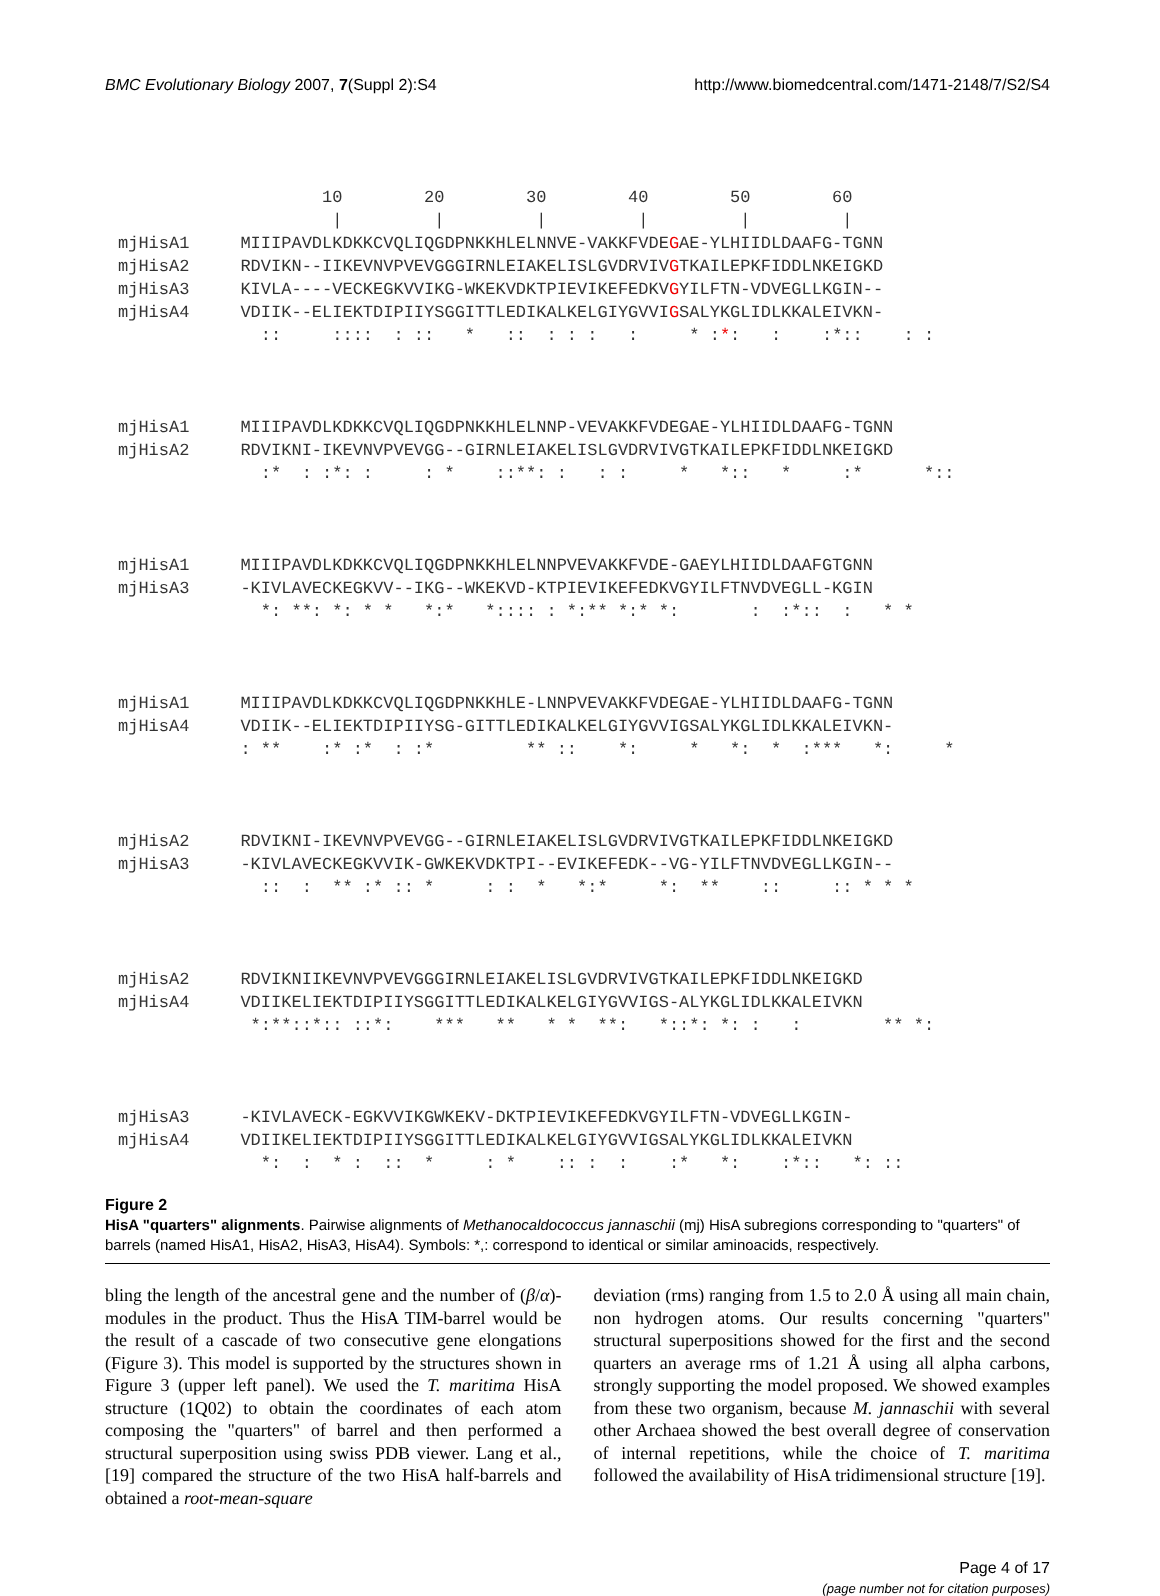BMC Evolutionary Biology 2007, 7(Suppl 2):S4 http://www.biomedcentral.com/1471-2148/7/S2/S4
10 20 30 40 50 60 | | | | | | mjHisA1 MIIIPAVDLKDKKCVQLIQGDPNKKHLELNNVE-VAKKFVDEGAE-YLHIIDLDAAFG-TGNN mjHisA2 RDVIKN--IIKEVNVPVEVGGGIRNLEIAKELISLGVDRVIVGTKAILEPKFIDDLNKEIGKD mjHisA3 KIVLA----VECKEGKVVIKG-WKEKVDKTPIEVIKEFEDKVGYILFTN-VDVEGLLKGIN-- mjHisA4 VDIIK--ELIEKTDIPIIYSGGITTLEDIKALKELGIYGVVIGSALYKGLIDLKKALEIVKN- :: :::: : :: * :: : : : : * :*: : :*:: : :
mjHisA1 MIIIPAVDLKDKKCVQLIQGDPNKKHLELNNP-VEVAKKFVDEGAE-YLHIIDLDAAFG-TGNN mjHisA2 RDVIKNI-IKEVNVPVEVGG--GIRNLEIAKELISLGVDRVIVGTKAILEPKFIDDLNKEIGKD :* : :*: : : * ::**: : : : * *:: * :* *::
mjHisA1 MIIIPAVDLKDKKCVQLIQGDPNKKHLELNNPVEVAKKFVDE-GAEYLHIIDLDAAFGTGNN mjHisA3 -KIVLAVECKEGKVV--IKG--WKEKVD-KTPIEVIKEFEDKVGYILFTNVDVEGLL-KGIN *: **: *: * * *:* *:::: : *:** *:* *: : :*:: : * *
mjHisA1 MIIIPAVDLKDKKCVQLIQGDPNKKHLE-LNNPVEVAKKFVDEGAE-YLHIIDLDAAFG-TGNN mjHisA4 VDIIK--ELIEKTDIPIIYSG-GITTLEDIKALKELGIYGVVIGSALYKGLIDLKKALEIVKN- : ** :* :* : :* ** :: *: * *: * :*** *: *
mjHisA2 RDVIKNI-IKEVNVPVEVGG--GIRNLEIAKELISLGVDRVIVGTKAILEPKFIDDLNKEIGKD mjHisA3 -KIVLAVECKEGKVVIK-GWKEKVDKTPI--EVIKEFEDK--VG-YILFTNVDVEGLLKGIN-- :: : ** :* :: * : : * *:* *: ** :: :: * * *
mjHisA2 RDVIKNIIKEVNVPVEVGGGIRNLEIAKELISLGVDRVIVGTKAILEPKFIDDLNKEIGKD mjHisA4 VDIIKELIEKTDIPIIYSGGITTLEDIKALKELGIYGVVIGS-ALYKGLIDLKKALEIVKN *:**::*:: ::*: *** ** * * **: *::*: *: : : ** *:
mjHisA3 -KIVLAVECK-EGKVVIKGWKEKV-DKTPIEVIKEFEDKVGYILFTN-VDVEGLLKGIN- mjHisA4 VDIIKELIEKTDIPIIYSGGITTLEDIKALKELGIYGVVIGSALYKGLIDLKKALEIVKN *: : * : :: * : * :: : : :* *: :*:: *: ::
Figure 2
HisA "quarters" alignments. Pairwise alignments of Methanocaldococcus jannaschii (mj) HisA subregions corresponding to "quarters" of barrels (named HisA1, HisA2, HisA3, HisA4). Symbols: *,: correspond to identical or similar aminoacids, respectively.
bling the length of the ancestral gene and the number of (β/α)-modules in the product. Thus the HisA TIM-barrel would be the result of a cascade of two consecutive gene elongations (Figure 3). This model is supported by the structures shown in Figure 3 (upper left panel). We used the T. maritima HisA structure (1Q02) to obtain the coordinates of each atom composing the "quarters" of barrel and then performed a structural superposition using swiss PDB viewer. Lang et al., [19] compared the structure of the two HisA half-barrels and obtained a root-mean-square
deviation (rms) ranging from 1.5 to 2.0 Å using all main chain, non hydrogen atoms. Our results concerning "quarters" structural superpositions showed for the first and the second quarters an average rms of 1.21 Å using all alpha carbons, strongly supporting the model proposed. We showed examples from these two organism, because M. jannaschii with several other Archaea showed the best overall degree of conservation of internal repetitions, while the choice of T. maritima followed the availability of HisA tridimensional structure [19].
Page 4 of 17
(page number not for citation purposes)